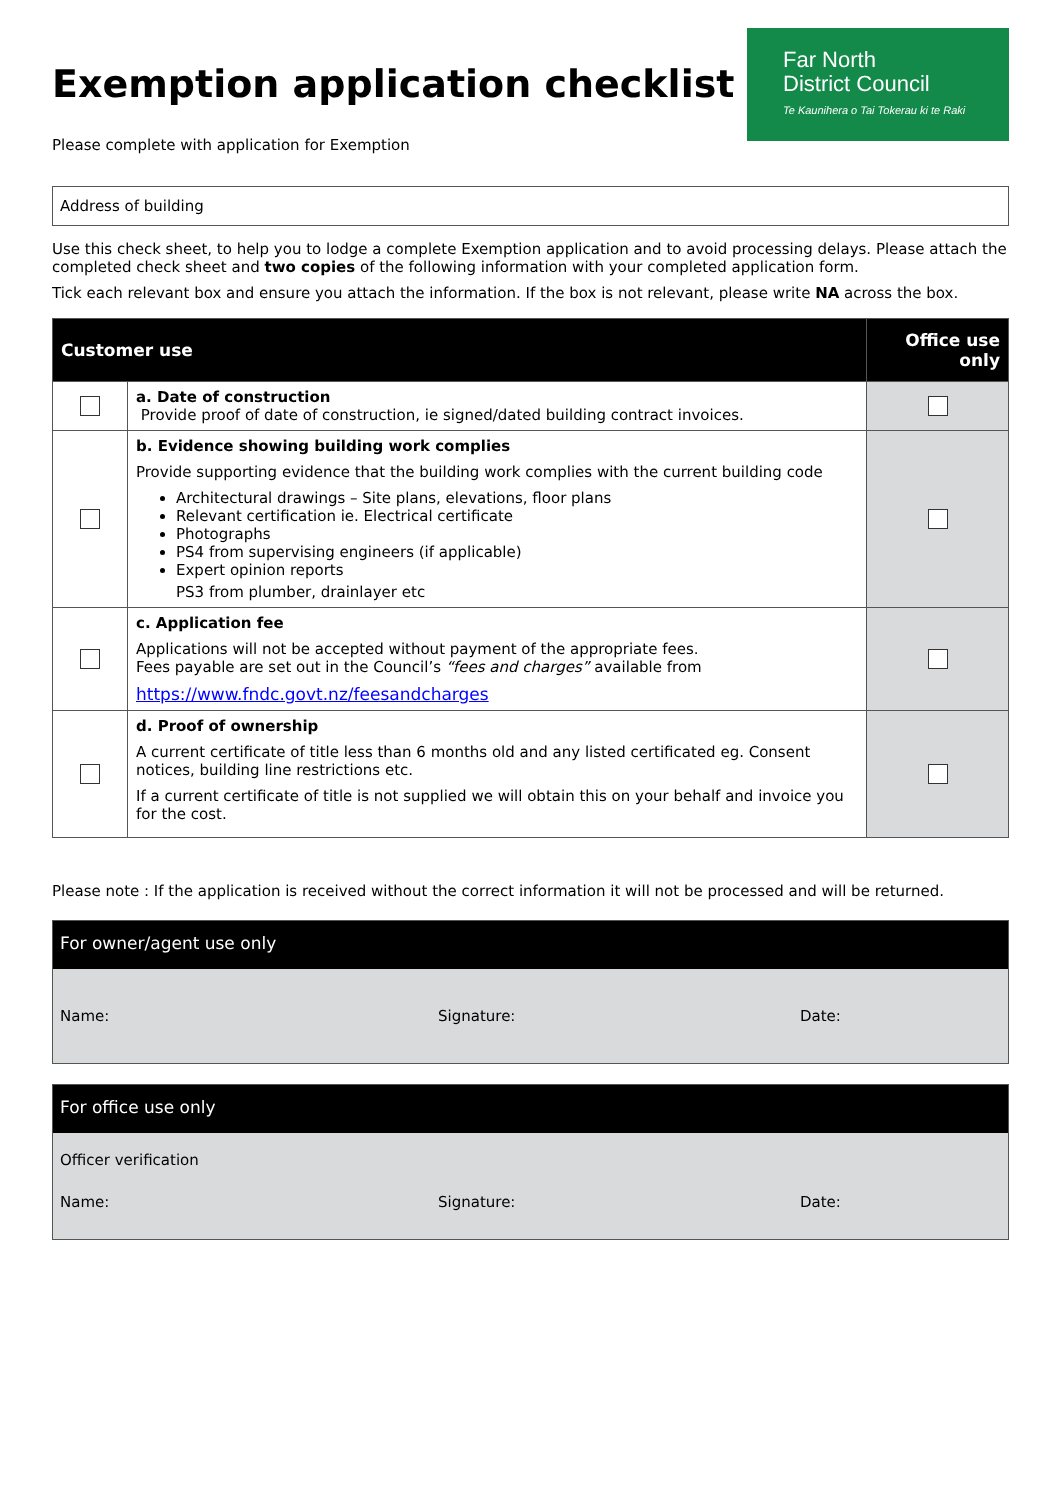Exemption application checklist
Please complete with application for Exemption
Far North
District Council
Te Kaunihera o Tai Tokerau ki te Raki
Address of building
Use this check sheet, to help you to lodge a complete Exemption application and to avoid processing delays. Please attach the completed check sheet and two copies of the following information with your completed application form.
Tick each relevant box and ensure you attach the information. If the box is not relevant, please write NA across the box.
| Customer use | | Office use only |
| --- | --- | --- |
| | a. Date of construction Provide proof of date of construction, ie signed/dated building contract invoices. | |
| | b. Evidence showing building work complies Provide supporting evidence that the building work complies with the current building code Architectural drawings – Site plans, elevations, floor plans Relevant certification ie. Electrical certificate Photographs PS4 from supervising engineers (if applicable) Expert opinion reports PS3 from plumber, drainlayer etc | |
| | c. Application fee Applications will not be accepted without payment of the appropriate fees. Fees payable are set out in the Council’s “fees and charges” available from https://www.fndc.govt.nz/feesandcharges | |
| | d. Proof of ownership A current certificate of title less than 6 months old and any listed certificated eg. Consent notices, building line restrictions etc. If a current certificate of title is not supplied we will obtain this on your behalf and invoice you for the cost. | |
Please note : If the application is received without the correct information it will not be processed and will be returned.
For owner/agent use only
Name: Signature: Date:
For office use only
Officer verification
Name: Signature: Date: